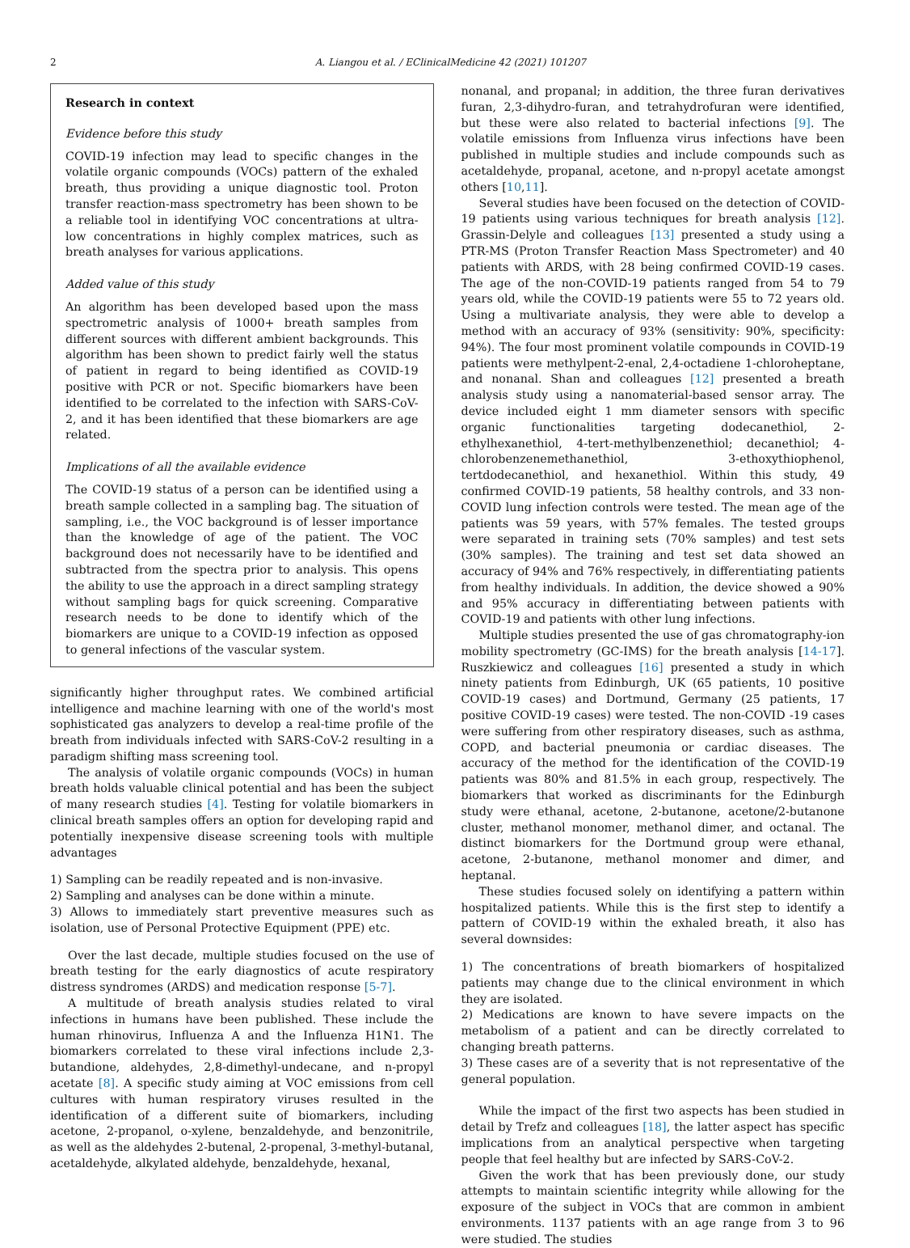2
A. Liangou et al. / EClinicalMedicine 42 (2021) 101207
Research in context
Evidence before this study
COVID-19 infection may lead to specific changes in the volatile organic compounds (VOCs) pattern of the exhaled breath, thus providing a unique diagnostic tool. Proton transfer reaction-mass spectrometry has been shown to be a reliable tool in identifying VOC concentrations at ultra-low concentrations in highly complex matrices, such as breath analyses for various applications.
Added value of this study
An algorithm has been developed based upon the mass spectrometric analysis of 1000+ breath samples from different sources with different ambient backgrounds. This algorithm has been shown to predict fairly well the status of patient in regard to being identified as COVID-19 positive with PCR or not. Specific biomarkers have been identified to be correlated to the infection with SARS-CoV-2, and it has been identified that these biomarkers are age related.
Implications of all the available evidence
The COVID-19 status of a person can be identified using a breath sample collected in a sampling bag. The situation of sampling, i.e., the VOC background is of lesser importance than the knowledge of age of the patient. The VOC background does not necessarily have to be identified and subtracted from the spectra prior to analysis. This opens the ability to use the approach in a direct sampling strategy without sampling bags for quick screening. Comparative research needs to be done to identify which of the biomarkers are unique to a COVID-19 infection as opposed to general infections of the vascular system.
significantly higher throughput rates. We combined artificial intelligence and machine learning with one of the world's most sophisticated gas analyzers to develop a real-time profile of the breath from individuals infected with SARS-CoV-2 resulting in a paradigm shifting mass screening tool.
The analysis of volatile organic compounds (VOCs) in human breath holds valuable clinical potential and has been the subject of many research studies [4]. Testing for volatile biomarkers in clinical breath samples offers an option for developing rapid and potentially inexpensive disease screening tools with multiple advantages
1) Sampling can be readily repeated and is non-invasive.
2) Sampling and analyses can be done within a minute.
3) Allows to immediately start preventive measures such as isolation, use of Personal Protective Equipment (PPE) etc.
Over the last decade, multiple studies focused on the use of breath testing for the early diagnostics of acute respiratory distress syndromes (ARDS) and medication response [5-7].
A multitude of breath analysis studies related to viral infections in humans have been published. These include the human rhinovirus, Influenza A and the Influenza H1N1. The biomarkers correlated to these viral infections include 2,3-butandione, aldehydes, 2,8-dimethyl-undecane, and n-propyl acetate [8]. A specific study aiming at VOC emissions from cell cultures with human respiratory viruses resulted in the identification of a different suite of biomarkers, including acetone, 2-propanol, o-xylene, benzaldehyde, and benzonitrile, as well as the aldehydes 2-butenal, 2-propenal, 3-methyl-butanal, acetaldehyde, alkylated aldehyde, benzaldehyde, hexanal,
nonanal, and propanal; in addition, the three furan derivatives furan, 2,3-dihydro-furan, and tetrahydrofuran were identified, but these were also related to bacterial infections [9]. The volatile emissions from Influenza virus infections have been published in multiple studies and include compounds such as acetaldehyde, propanal, acetone, and n-propyl acetate amongst others [10,11].
Several studies have been focused on the detection of COVID-19 patients using various techniques for breath analysis [12]. Grassin-Delyle and colleagues [13] presented a study using a PTR-MS (Proton Transfer Reaction Mass Spectrometer) and 40 patients with ARDS, with 28 being confirmed COVID-19 cases. The age of the non-COVID-19 patients ranged from 54 to 79 years old, while the COVID-19 patients were 55 to 72 years old. Using a multivariate analysis, they were able to develop a method with an accuracy of 93% (sensitivity: 90%, specificity: 94%). The four most prominent volatile compounds in COVID-19 patients were methylpent-2-enal, 2,4-octadiene 1-chloroheptane, and nonanal. Shan and colleagues [12] presented a breath analysis study using a nanomaterial-based sensor array. The device included eight 1 mm diameter sensors with specific organic functionalities targeting dodecanethiol, 2-ethylhexanethiol, 4-tert-methylbenzenethiol; decanethiol; 4-chlorobenzenemethanethiol, 3-ethoxythiophenol, tertdodecanethiol, and hexanethiol. Within this study, 49 confirmed COVID-19 patients, 58 healthy controls, and 33 non-COVID lung infection controls were tested. The mean age of the patients was 59 years, with 57% females. The tested groups were separated in training sets (70% samples) and test sets (30% samples). The training and test set data showed an accuracy of 94% and 76% respectively, in differentiating patients from healthy individuals. In addition, the device showed a 90% and 95% accuracy in differentiating between patients with COVID-19 and patients with other lung infections.
Multiple studies presented the use of gas chromatography-ion mobility spectrometry (GC-IMS) for the breath analysis [14-17]. Ruszkiewicz and colleagues [16] presented a study in which ninety patients from Edinburgh, UK (65 patients, 10 positive COVID-19 cases) and Dortmund, Germany (25 patients, 17 positive COVID-19 cases) were tested. The non-COVID -19 cases were suffering from other respiratory diseases, such as asthma, COPD, and bacterial pneumonia or cardiac diseases. The accuracy of the method for the identification of the COVID-19 patients was 80% and 81.5% in each group, respectively. The biomarkers that worked as discriminants for the Edinburgh study were ethanal, acetone, 2-butanone, acetone/2-butanone cluster, methanol monomer, methanol dimer, and octanal. The distinct biomarkers for the Dortmund group were ethanal, acetone, 2-butanone, methanol monomer and dimer, and heptanal.
These studies focused solely on identifying a pattern within hospitalized patients. While this is the first step to identify a pattern of COVID-19 within the exhaled breath, it also has several downsides:
1) The concentrations of breath biomarkers of hospitalized patients may change due to the clinical environment in which they are isolated.
2) Medications are known to have severe impacts on the metabolism of a patient and can be directly correlated to changing breath patterns.
3) These cases are of a severity that is not representative of the general population.
While the impact of the first two aspects has been studied in detail by Trefz and colleagues [18], the latter aspect has specific implications from an analytical perspective when targeting people that feel healthy but are infected by SARS-CoV-2.
Given the work that has been previously done, our study attempts to maintain scientific integrity while allowing for the exposure of the subject in VOCs that are common in ambient environments. 1137 patients with an age range from 3 to 96 were studied. The studies